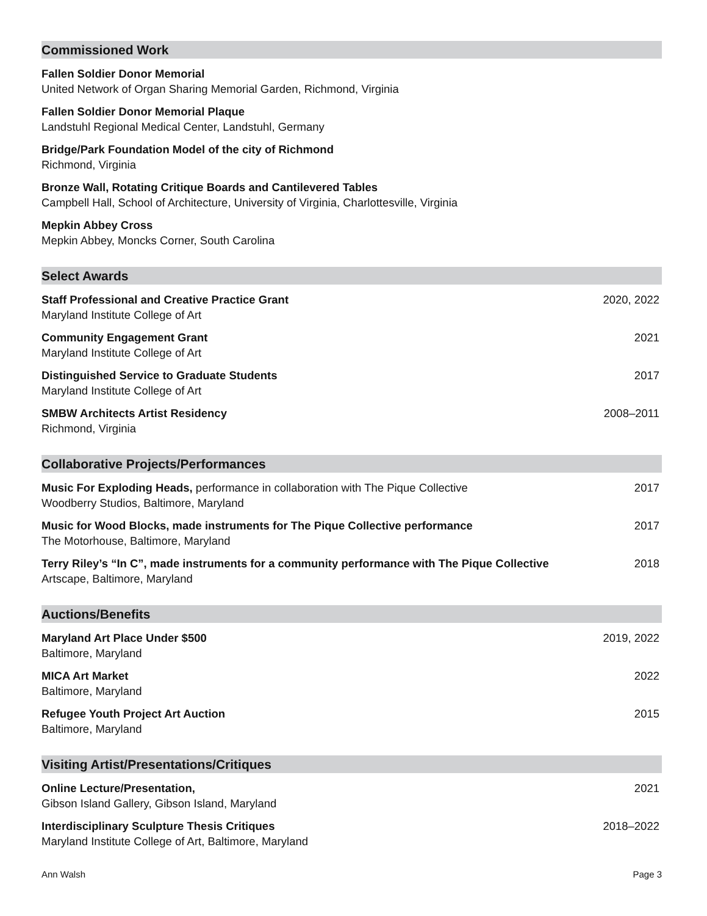Commissioned Work
Fallen Soldier Donor Memorial
United Network of Organ Sharing Memorial Garden, Richmond, Virginia
Fallen Soldier Donor Memorial Plaque
Landstuhl Regional Medical Center, Landstuhl, Germany
Bridge/Park Foundation Model of the city of Richmond
Richmond, Virginia
Bronze Wall, Rotating Critique Boards and Cantilevered Tables
Campbell Hall, School of Architecture, University of Virginia, Charlottesville, Virginia
Mepkin Abbey Cross
Mepkin Abbey, Moncks Corner, South Carolina
Select Awards
Staff Professional and Creative Practice Grant
Maryland Institute College of Art
2020, 2022
Community Engagement Grant
Maryland Institute College of Art
2021
Distinguished Service to Graduate Students
Maryland Institute College of Art
2017
SMBW Architects Artist Residency
Richmond, Virginia
2008–2011
Collaborative Projects/Performances
Music For Exploding Heads, performance in collaboration with The Pique Collective
Woodberry Studios, Baltimore, Maryland
2017
Music for Wood Blocks, made instruments for The Pique Collective performance
The Motorhouse, Baltimore, Maryland
2017
Terry Riley’s “In C”, made instruments for a community performance with The Pique Collective
Artscape, Baltimore, Maryland
2018
Auctions/Benefits
Maryland Art Place Under $500
Baltimore, Maryland
2019, 2022
MICA Art Market
Baltimore, Maryland
2022
Refugee Youth Project Art Auction
Baltimore, Maryland
2015
Visiting Artist/Presentations/Critiques
Online Lecture/Presentation,
Gibson Island Gallery, Gibson Island, Maryland
2021
Interdisciplinary Sculpture Thesis Critiques
Maryland Institute College of Art, Baltimore, Maryland
2018–2022
Ann Walsh Page 3